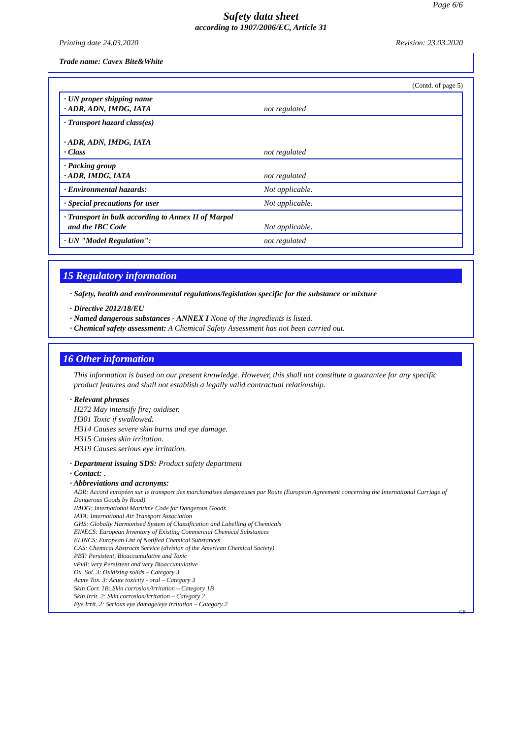Page 6/6
Safety data sheet
according to 1907/2006/EC, Article 31
Printing date 24.03.2020 Revision: 23.03.2020
Trade name: Cavex Bite&White
(Contd. of page 5)
| · UN proper shipping name · ADR, ADN, IMDG, IATA | not regulated |
| · Transport hazard class(es) · ADR, ADN, IMDG, IATA · Class | not regulated |
| · Packing group · ADR, IMDG, IATA | not regulated |
| · Environmental hazards: | Not applicable. |
| · Special precautions for user | Not applicable. |
| · Transport in bulk according to Annex II of Marpol and the IBC Code | Not applicable. |
| · UN "Model Regulation": | not regulated |
15 Regulatory information
· Safety, health and environmental regulations/legislation specific for the substance or mixture
· Directive 2012/18/EU
· Named dangerous substances - ANNEX I None of the ingredients is listed.
· Chemical safety assessment: A Chemical Safety Assessment has not been carried out.
16 Other information
This information is based on our present knowledge. However, this shall not constitute a guarantee for any specific product features and shall not establish a legally valid contractual relationship.
· Relevant phrases
H272 May intensify fire; oxidiser.
H301 Toxic if swallowed.
H314 Causes severe skin burns and eye damage.
H315 Causes skin irritation.
H319 Causes serious eye irritation.
· Department issuing SDS: Product safety department
· Contact: .
· Abbreviations and acronyms:
ADR: Accord européen sur le transport des marchandises dangereuses par Route (European Agreement concerning the International Carriage of Dangerous Goods by Road)
IMDG: International Maritime Code for Dangerous Goods
IATA: International Air Transport Association
GHS: Globally Harmonised System of Classification and Labelling of Chemicals
EINECS: European Inventory of Existing Commercial Chemical Substances
ELINCS: European List of Notified Chemical Substances
CAS: Chemical Abstracts Service (division of the American Chemical Society)
PBT: Persistent, Bioaccumulative and Toxic
vPvB: very Persistent and very Bioaccumulative
Ox. Sol. 3: Oxidizing solids – Category 3
Acute Tox. 3: Acute toxicity - oral – Category 3
Skin Corr. 1B: Skin corrosion/irritation – Category 1B
Skin Irrit. 2: Skin corrosion/irritation – Category 2
Eye Irrit. 2: Serious eye damage/eye irritation – Category 2
GB